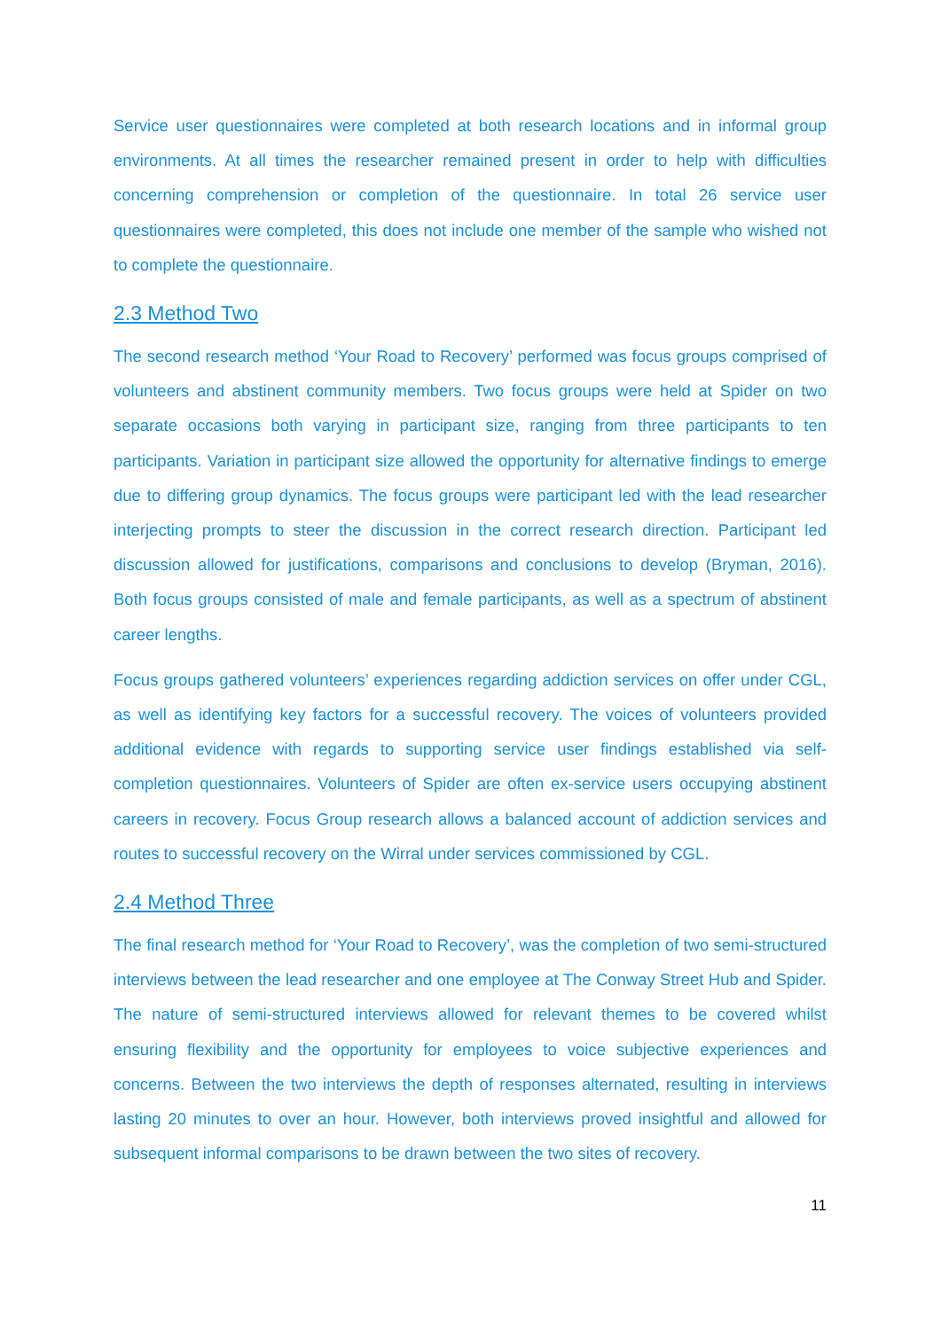Service user questionnaires were completed at both research locations and in informal group environments. At all times the researcher remained present in order to help with difficulties concerning comprehension or completion of the questionnaire. In total 26 service user questionnaires were completed, this does not include one member of the sample who wished not to complete the questionnaire.
2.3 Method Two
The second research method ‘Your Road to Recovery’ performed was focus groups comprised of volunteers and abstinent community members. Two focus groups were held at Spider on two separate occasions both varying in participant size, ranging from three participants to ten participants. Variation in participant size allowed the opportunity for alternative findings to emerge due to differing group dynamics. The focus groups were participant led with the lead researcher interjecting prompts to steer the discussion in the correct research direction. Participant led discussion allowed for justifications, comparisons and conclusions to develop (Bryman, 2016). Both focus groups consisted of male and female participants, as well as a spectrum of abstinent career lengths.
Focus groups gathered volunteers’ experiences regarding addiction services on offer under CGL, as well as identifying key factors for a successful recovery. The voices of volunteers provided additional evidence with regards to supporting service user findings established via self-completion questionnaires. Volunteers of Spider are often ex-service users occupying abstinent careers in recovery. Focus Group research allows a balanced account of addiction services and routes to successful recovery on the Wirral under services commissioned by CGL.
2.4 Method Three
The final research method for ‘Your Road to Recovery’, was the completion of two semi-structured interviews between the lead researcher and one employee at The Conway Street Hub and Spider. The nature of semi-structured interviews allowed for relevant themes to be covered whilst ensuring flexibility and the opportunity for employees to voice subjective experiences and concerns. Between the two interviews the depth of responses alternated, resulting in interviews lasting 20 minutes to over an hour. However, both interviews proved insightful and allowed for subsequent informal comparisons to be drawn between the two sites of recovery.
11